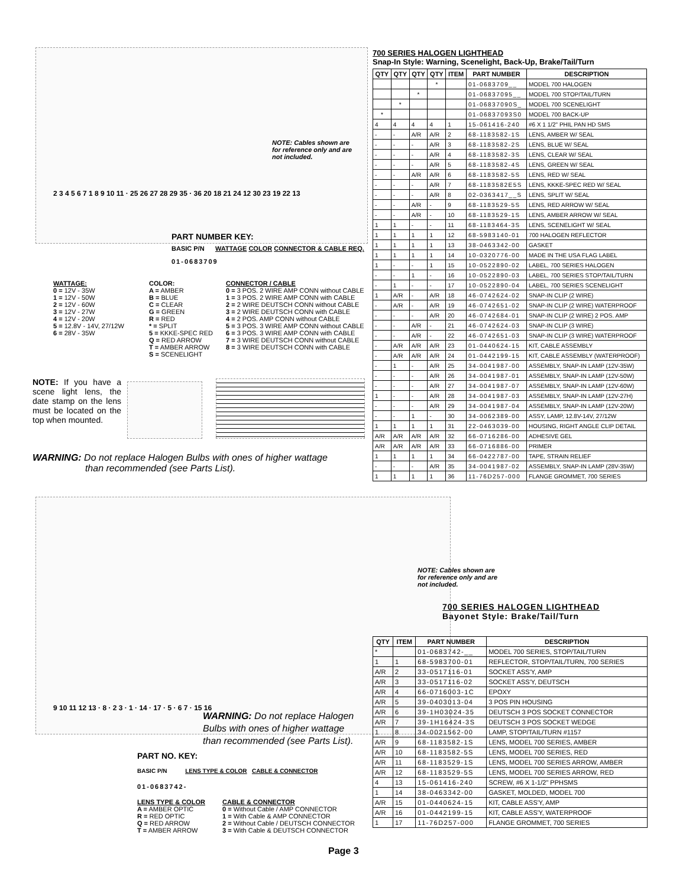700 SERIES HALOGEN LIGHTHEAD
Snap-In Style: Warning, Scenelight, Back-Up, Brake/Tail/Turn
| QTY | QTY | QTY | QTY | ITEM | PART NUMBER | DESCRIPTION |
| --- | --- | --- | --- | --- | --- | --- |
| | | | * | | 01-0683709__ | MODEL 700 HALOGEN |
| | | * | | | 01-06837095__ | MODEL 700 STOP/TAIL/TURN |
| | * | | | | 01-06837090S_ | MODEL 700 SCENELIGHT |
| * | | | | | 01-06837093S0 | MODEL 700 BACK-UP |
| 4 | 4 | 4 | 4 | 1 | 15-061416-240 | #6 X 1 1/2" PHIL PAN HD SMS |
| - | - | A/R | A/R | 2 | 68-1183582-1S | LENS, AMBER W/ SEAL |
| - | - | - | A/R | 3 | 68-1183582-2S | LENS, BLUE W/ SEAL |
| - | - | - | A/R | 4 | 68-1183582-3S | LENS, CLEAR W/ SEAL |
| - | - | - | A/R | 5 | 68-1183582-4S | LENS, GREEN W/ SEAL |
| - | - | A/R | A/R | 6 | 68-1183582-5S | LENS, RED W/ SEAL |
| - | - | - | A/R | 7 | 68-1183582E5S | LENS, KKKE-SPEC RED W/ SEAL |
| - | - | - | A/R | 8 | 02-0363417__S | LENS, SPLIT W/ SEAL |
| - | - | A/R | - | 9 | 68-1183529-5S | LENS, RED ARROW W/ SEAL |
| - | - | A/R | - | 10 | 68-1183529-1S | LENS, AMBER ARROW W/ SEAL |
| 1 | 1 | - | - | 11 | 68-1183464-3S | LENS, SCENELIGHT W/ SEAL |
| 1 | 1 | 1 | 1 | 12 | 68-5983140-01 | 700 HALOGEN REFLECTOR |
| 1 | 1 | 1 | 1 | 13 | 38-0463342-00 | GASKET |
| 1 | 1 | 1 | 1 | 14 | 10-0320776-00 | MADE IN THE USA FLAG LABEL |
| 1 | - | - | 1 | 15 | 10-0522890-02 | LABEL, 700 SERIES HALOGEN |
| - | - | 1 | - | 16 | 10-0522890-03 | LABEL, 700 SERIES STOP/TAIL/TURN |
| - | 1 | - | - | 17 | 10-0522890-04 | LABEL, 700 SERIES SCENELIGHT |
| 1 | A/R | - | A/R | 18 | 46-0742624-02 | SNAP-IN CLIP (2 WIRE) |
| - | A/R | - | A/R | 19 | 46-0742651-02 | SNAP-IN CLIP (2 WIRE) WATERPROOF |
| - | - | - | A/R | 20 | 46-0742684-01 | SNAP-IN CLIP (2 WIRE) 2 POS. AMP |
| - | - | A/R | - | 21 | 46-0742624-03 | SNAP-IN CLIP (3 WIRE) |
| - | - | A/R | - | 22 | 46-0742651-03 | SNAP-IN CLIP (3 WIRE) WATERPROOF |
| - | A/R | A/R | A/R | 23 | 01-0440624-15 | KIT, CABLE ASSEMBLY |
| - | A/R | A/R | A/R | 24 | 01-0442199-15 | KIT, CABLE ASSEMBLY (WATERPROOF) |
| - | 1 | - | A/R | 25 | 34-0041987-00 | ASSEMBLY, SNAP-IN LAMP (12V-35W) |
| - | - | - | A/R | 26 | 34-0041987-01 | ASSEMBLY, SNAP-IN LAMP (12V-50W) |
| - | - | - | A/R | 27 | 34-0041987-07 | ASSEMBLY, SNAP-IN LAMP (12V-60W) |
| 1 | - | - | A/R | 28 | 34-0041987-03 | ASSEMBLY, SNAP-IN LAMP (12V-27H) |
| - | - | - | A/R | 29 | 34-0041987-04 | ASSEMBLY, SNAP-IN LAMP (12V-20W) |
| - | - | 1 | - | 30 | 34-0062389-00 | ASSY, LAMP, 12.8V-14V, 27/12W |
| 1 | 1 | 1 | 1 | 31 | 22-0463039-00 | HOUSING, RIGHT ANGLE CLIP DETAIL |
| A/R | A/R | A/R | A/R | 32 | 66-0716286-00 | ADHESIVE GEL |
| A/R | A/R | A/R | A/R | 33 | 66-0716886-00 | PRIMER |
| 1 | 1 | 1 | 1 | 34 | 66-0422787-00 | TAPE, STRAIN RELIEF |
| - | - | - | A/R | 35 | 34-0041987-02 | ASSEMBLY, SNAP-IN LAMP (28V-35W) |
| 1 | 1 | 1 | 1 | 36 | 11-76D257-000 | FLANGE GROMMET, 700 SERIES |
NOTE: Cables shown are
for reference only and are
not included.
2 3 4 5 6 7 1 8 9 10 11 · 25 26 27 28 29 35 · 36 20 18 21 24 12 30 23 19 22 13
PART NUMBER KEY:
BASIC P/N WATTAGE COLOR CONNECTOR & CABLE REQ.
01-0683709
WATTAGE:
0 = 12V - 35W
1 = 12V - 50W
2 = 12V - 60W
3 = 12V - 27W
4 = 12V - 20W
5 = 12.8V - 14V, 27/12W
6 = 28V - 35W
COLOR:
A = AMBER
B = BLUE
C = CLEAR
G = GREEN
R = RED
* = SPLIT
5 = KKKE-SPEC RED
Q = RED ARROW
T = AMBER ARROW
S = SCENELIGHT
CONNECTOR / CABLE
0 = 3 POS. 2 WIRE AMP CONN without CABLE
1 = 3 POS. 2 WIRE AMP CONN with CABLE
2 = 2 WIRE DEUTSCH CONN without CABLE
3 = 2 WIRE DEUTSCH CONN with CABLE
4 = 2 POS. AMP CONN without CABLE
5 = 3 POS. 3 WIRE AMP CONN without CABLE
6 = 3 POS. 3 WIRE AMP CONN with CABLE
7 = 3 WIRE DEUTSCH CONN without CABLE
8 = 3 WIRE DEUTSCH CONN with CABLE
NOTE: If you have a scene light lens, the date stamp on the lens must be located on the top when mounted.
WARNING: Do not replace Halogen Bulbs with ones of higher wattage
than recommended (see Parts List).
9 10 11 12 13 · 8 · 2 3 · 1 · 14 · 17 · 5 · 6 7 · 15 16
NOTE: Cables shown are
for reference only and are
not included.
700 SERIES HALOGEN LIGHTHEAD
Bayonet Style: Brake/Tail/Turn
WARNING: Do not replace Halogen
Bulbs with ones of higher wattage
than recommended (see Parts List).
| QTY | ITEM | PART NUMBER | DESCRIPTION |
| --- | --- | --- | --- |
| * | | 01-0683742-__ | MODEL 700 SERIES, STOP/TAIL/TURN |
| 1 | 1 | 68-5983700-01 | REFLECTOR, STOP/TAIL/TURN, 700 SERIES |
| A/R | 2 | 33-0517116-01 | SOCKET ASS'Y, AMP |
| A/R | 3 | 33-0517116-02 | SOCKET ASS'Y, DEUTSCH |
| A/R | 4 | 66-0716003-1C | EPOXY |
| A/R | 5 | 39-0403013-04 | 3 POS PIN HOUSING |
| A/R | 6 | 39-1H03024-35 | DEUTSCH 3 POS SOCKET CONNECTOR |
| A/R | 7 | 39-1H16424-3S | DEUTSCH 3 POS SOCKET WEDGE |
| 1 | 8 | 34-0021562-00 | LAMP, STOP/TAIL/TURN #1157 |
| A/R | 9 | 68-1183582-1S | LENS, MODEL 700 SERIES, AMBER |
| A/R | 10 | 68-1183582-5S | LENS, MODEL 700 SERIES, RED |
| A/R | 11 | 68-1183529-1S | LENS, MODEL 700 SERIES ARROW, AMBER |
| A/R | 12 | 68-1183529-5S | LENS, MODEL 700 SERIES ARROW, RED |
| 4 | 13 | 15-061416-240 | SCREW, #6 X 1-1/2" PPHSMS |
| 1 | 14 | 38-0463342-00 | GASKET, MOLDED, MODEL 700 |
| A/R | 15 | 01-0440624-15 | KIT, CABLE ASS'Y, AMP |
| A/R | 16 | 01-0442199-15 | KIT, CABLE ASS'Y, WATERPROOF |
| 1 | 17 | 11-76D257-000 | FLANGE GROMMET, 700 SERIES |
PART NO. KEY:
BASIC P/N LENS TYPE & COLOR CABLE & CONNECTOR
01-0683742-
LENS TYPE & COLOR
A = AMBER OPTIC
R = RED OPTIC
Q = RED ARROW
T = AMBER ARROW
CABLE & CONNECTOR
0 = Without Cable / AMP CONNECTOR
1 = With Cable & AMP CONNECTOR
2 = Without Cable / DEUTSCH CONNECTOR
3 = With Cable & DEUTSCH CONNECTOR
Page 3